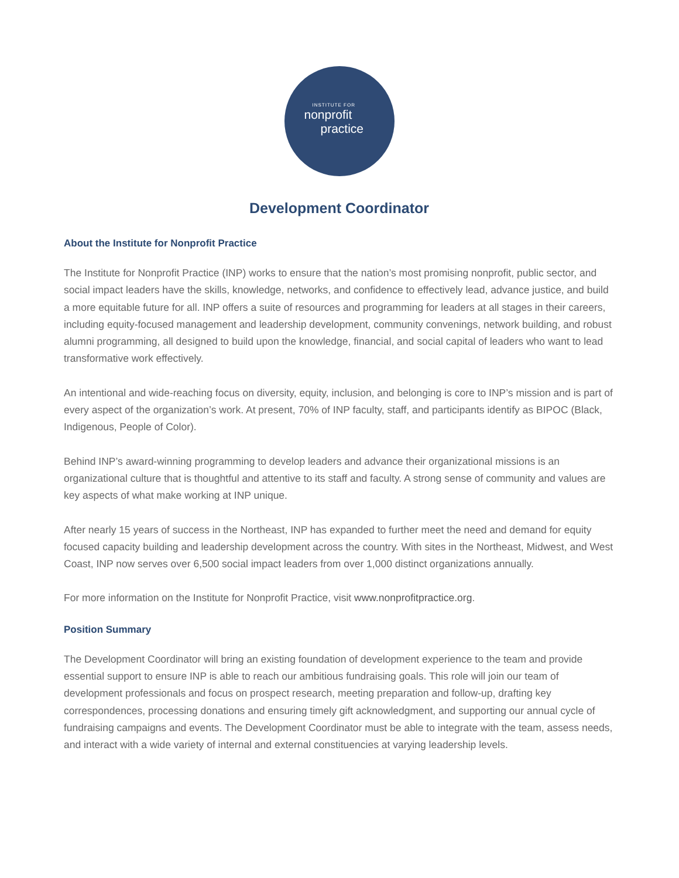INSTITUTE FOR
nonprofit
practice
Development Coordinator
About the Institute for Nonprofit Practice
The Institute for Nonprofit Practice (INP) works to ensure that the nation’s most promising nonprofit, public sector, and social impact leaders have the skills, knowledge, networks, and confidence to effectively lead, advance justice, and build a more equitable future for all. INP offers a suite of resources and programming for leaders at all stages in their careers, including equity-focused management and leadership development, community convenings, network building, and robust alumni programming, all designed to build upon the knowledge, financial, and social capital of leaders who want to lead transformative work effectively.
An intentional and wide-reaching focus on diversity, equity, inclusion, and belonging is core to INP’s mission and is part of every aspect of the organization’s work. At present, 70% of INP faculty, staff, and participants identify as BIPOC (Black, Indigenous, People of Color).
Behind INP’s award-winning programming to develop leaders and advance their organizational missions is an organizational culture that is thoughtful and attentive to its staff and faculty. A strong sense of community and values are key aspects of what make working at INP unique.
After nearly 15 years of success in the Northeast, INP has expanded to further meet the need and demand for equity focused capacity building and leadership development across the country. With sites in the Northeast, Midwest, and West Coast, INP now serves over 6,500 social impact leaders from over 1,000 distinct organizations annually.
For more information on the Institute for Nonprofit Practice, visit www.nonprofitpractice.org.
Position Summary
The Development Coordinator will bring an existing foundation of development experience to the team and provide essential support to ensure INP is able to reach our ambitious fundraising goals. This role will join our team of development professionals and focus on prospect research, meeting preparation and follow-up, drafting key correspondences, processing donations and ensuring timely gift acknowledgment, and supporting our annual cycle of fundraising campaigns and events. The Development Coordinator must be able to integrate with the team, assess needs, and interact with a wide variety of internal and external constituencies at varying leadership levels.